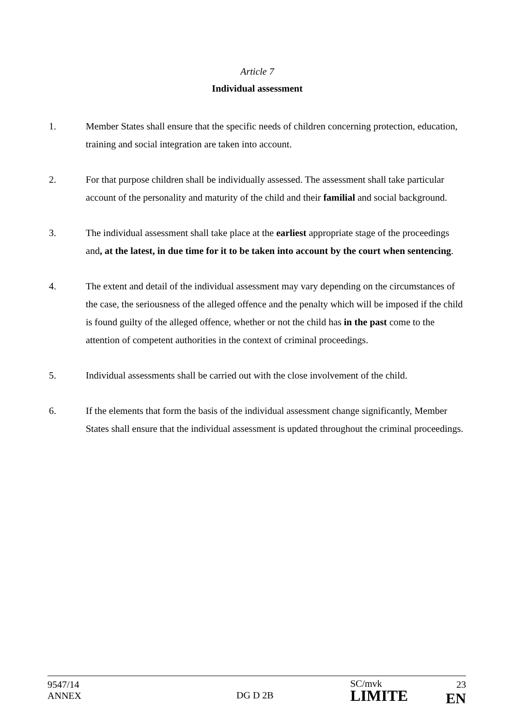Article 7
Individual assessment
1. Member States shall ensure that the specific needs of children concerning protection, education, training and social integration are taken into account.
2. For that purpose children shall be individually assessed. The assessment shall take particular account of the personality and maturity of the child and their familial and social background.
3. The individual assessment shall take place at the earliest appropriate stage of the proceedings and, at the latest, in due time for it to be taken into account by the court when sentencing.
4. The extent and detail of the individual assessment may vary depending on the circumstances of the case, the seriousness of the alleged offence and the penalty which will be imposed if the child is found guilty of the alleged offence, whether or not the child has in the past come to the attention of competent authorities in the context of criminal proceedings.
5. Individual assessments shall be carried out with the close involvement of the child.
6. If the elements that form the basis of the individual assessment change significantly, Member States shall ensure that the individual assessment is updated throughout the criminal proceedings.
9547/14
ANNEX
DG D 2B
SC/mvk
LIMITE
23
EN